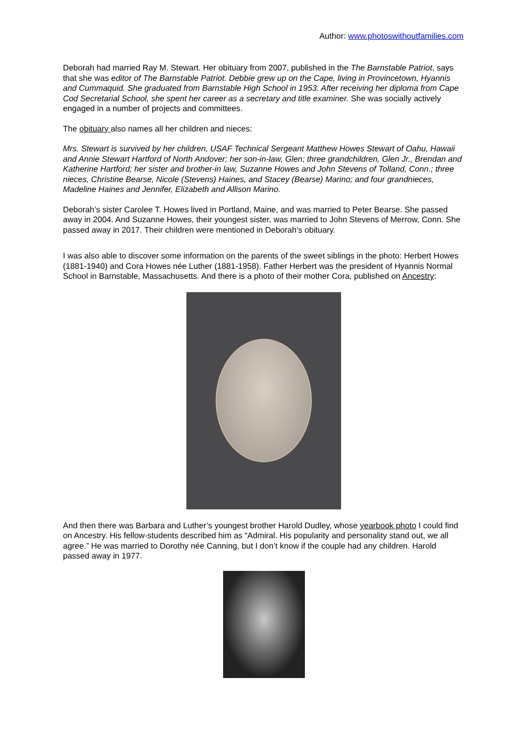Author: www.photoswithoutfamilies.com
Deborah had married Ray M. Stewart. Her obituary from 2007, published in the The Barnstable Patriot, says that she was editor of The Barnstable Patriot. Debbie grew up on the Cape, living in Provincetown, Hyannis and Cummaquid. She graduated from Barnstable High School in 1953. After receiving her diploma from Cape Cod Secretarial School, she spent her career as a secretary and title examiner. She was socially actively engaged in a number of projects and committees.
The obituary also names all her children and nieces:
Mrs. Stewart is survived by her children, USAF Technical Sergeant Matthew Howes Stewart of Oahu, Hawaii and Annie Stewart Hartford of North Andover; her son-in-law, Glen; three grandchildren, Glen Jr., Brendan and Katherine Hartford; her sister and brother-in law, Suzanne Howes and John Stevens of Tolland, Conn.; three nieces, Christine Bearse, Nicole (Stevens) Haines, and Stacey (Bearse) Marino; and four grandnieces, Madeline Haines and Jennifer, Elizabeth and Allison Marino.
Deborah’s sister Carolee T. Howes lived in Portland, Maine, and was married to Peter Bearse. She passed away in 2004. And Suzanne Howes, their youngest sister, was married to John Stevens of Merrow, Conn. She passed away in 2017. Their children were mentioned in Deborah’s obituary.
I was also able to discover some information on the parents of the sweet siblings in the photo: Herbert Howes (1881-1940) and Cora Howes née Luther (1881-1958). Father Herbert was the president of Hyannis Normal School in Barnstable, Massachusetts. And there is a photo of their mother Cora, published on Ancestry:
And then there was Barbara and Luther’s youngest brother Harold Dudley, whose yearbook photo I could find on Ancestry. His fellow-students described him as “Admiral. His popularity and personality stand out, we all agree.” He was married to Dorothy née Canning, but I don’t know if the couple had any children. Harold passed away in 1977.